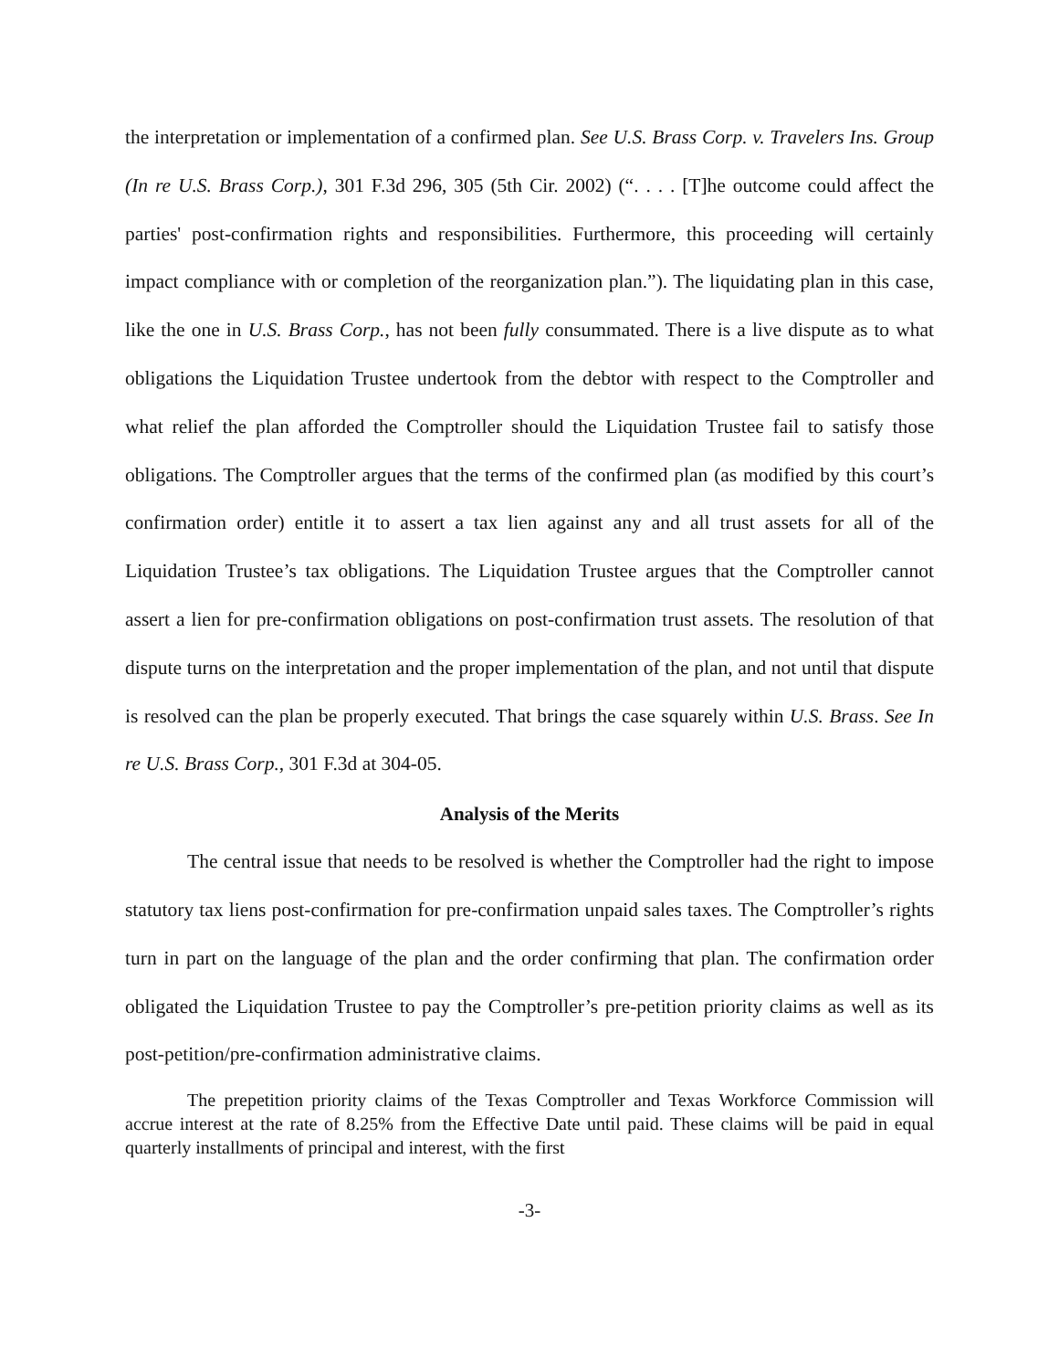the interpretation or implementation of a confirmed plan. See U.S. Brass Corp. v. Travelers Ins. Group (In re U.S. Brass Corp.), 301 F.3d 296, 305 (5th Cir. 2002) (“. . . . [T]he outcome could affect the parties' post-confirmation rights and responsibilities. Furthermore, this proceeding will certainly impact compliance with or completion of the reorganization plan.”). The liquidating plan in this case, like the one in U.S. Brass Corp., has not been fully consummated. There is a live dispute as to what obligations the Liquidation Trustee undertook from the debtor with respect to the Comptroller and what relief the plan afforded the Comptroller should the Liquidation Trustee fail to satisfy those obligations. The Comptroller argues that the terms of the confirmed plan (as modified by this court’s confirmation order) entitle it to assert a tax lien against any and all trust assets for all of the Liquidation Trustee’s tax obligations. The Liquidation Trustee argues that the Comptroller cannot assert a lien for pre-confirmation obligations on post-confirmation trust assets. The resolution of that dispute turns on the interpretation and the proper implementation of the plan, and not until that dispute is resolved can the plan be properly executed. That brings the case squarely within U.S. Brass. See In re U.S. Brass Corp., 301 F.3d at 304-05.
Analysis of the Merits
The central issue that needs to be resolved is whether the Comptroller had the right to impose statutory tax liens post-confirmation for pre-confirmation unpaid sales taxes. The Comptroller’s rights turn in part on the language of the plan and the order confirming that plan. The confirmation order obligated the Liquidation Trustee to pay the Comptroller’s pre-petition priority claims as well as its post-petition/pre-confirmation administrative claims.
The prepetition priority claims of the Texas Comptroller and Texas Workforce Commission will accrue interest at the rate of 8.25% from the Effective Date until paid. These claims will be paid in equal quarterly installments of principal and interest, with the first
-3-